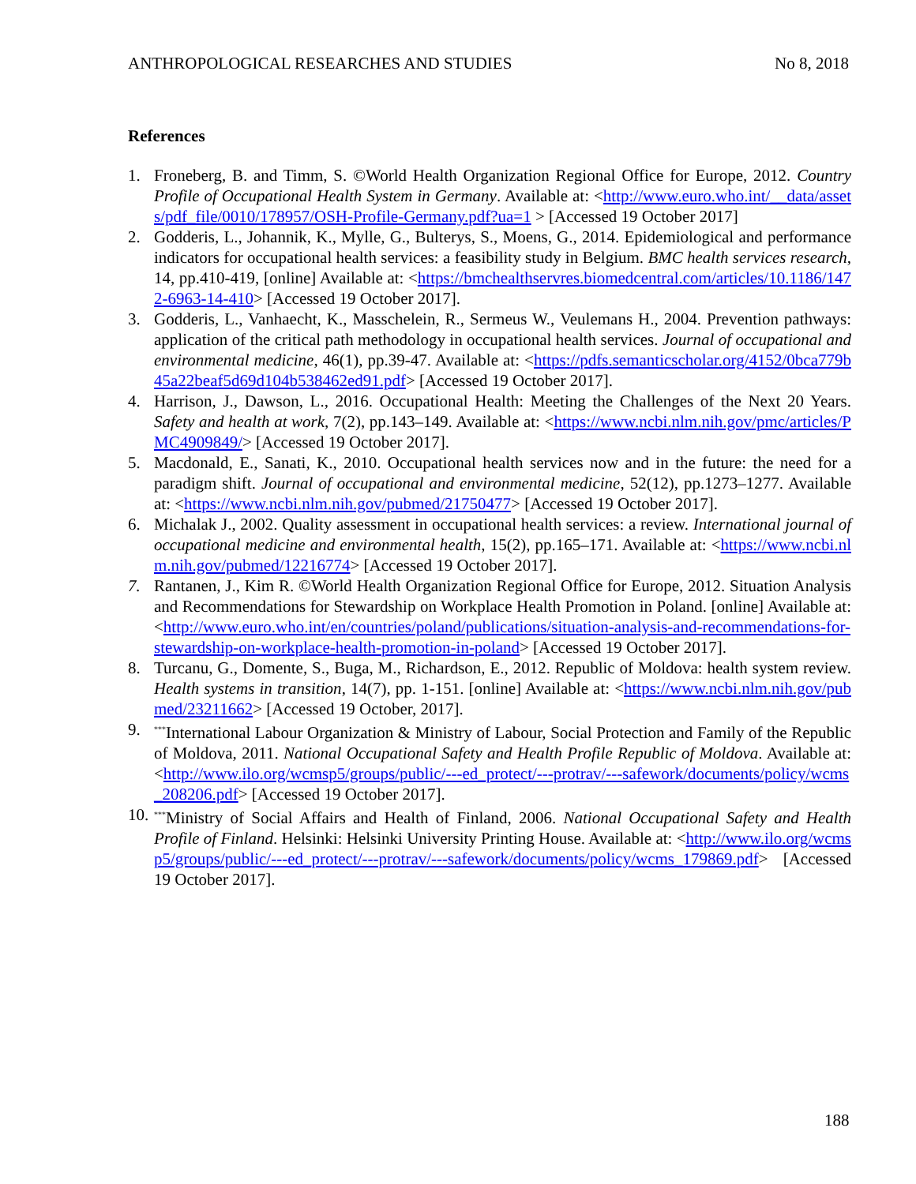ANTHROPOLOGICAL RESEARCHES AND STUDIES No 8, 2018
References
1. Froneberg, B. and Timm, S. ©World Health Organization Regional Office for Europe, 2012. Country Profile of Occupational Health System in Germany. Available at: <http://www.euro.who.int/__data/assets/pdf_file/0010/178957/OSH-Profile-Germany.pdf?ua=1 > [Accessed 19 October 2017]
2. Godderis, L., Johannik, K., Mylle, G., Bulterys, S., Moens, G., 2014. Epidemiological and performance indicators for occupational health services: a feasibility study in Belgium. BMC health services research, 14, pp.410-419, [online] Available at: <https://bmchealthservres.biomedcentral.com/articles/10.1186/1472-6963-14-410> [Accessed 19 October 2017].
3. Godderis, L., Vanhaecht, K., Masschelein, R., Sermeus W., Veulemans H., 2004. Prevention pathways: application of the critical path methodology in occupational health services. Journal of occupational and environmental medicine, 46(1), pp.39-47. Available at: <https://pdfs.semanticscholar.org/4152/0bca779b45a22beaf5d69d104b538462ed91.pdf> [Accessed 19 October 2017].
4. Harrison, J., Dawson, L., 2016. Occupational Health: Meeting the Challenges of the Next 20 Years. Safety and health at work, 7(2), pp.143–149. Available at: <https://www.ncbi.nlm.nih.gov/pmc/articles/PMC4909849/> [Accessed 19 October 2017].
5. Macdonald, E., Sanati, K., 2010. Occupational health services now and in the future: the need for a paradigm shift. Journal of occupational and environmental medicine, 52(12), pp.1273–1277. Available at: <https://www.ncbi.nlm.nih.gov/pubmed/21750477> [Accessed 19 October 2017].
6. Michalak J., 2002. Quality assessment in occupational health services: a review. International journal of occupational medicine and environmental health, 15(2), pp.165–171. Available at: <https://www.ncbi.nlm.nih.gov/pubmed/12216774> [Accessed 19 October 2017].
7. Rantanen, J., Kim R. ©World Health Organization Regional Office for Europe, 2012. Situation Analysis and Recommendations for Stewardship on Workplace Health Promotion in Poland. [online] Available at: <http://www.euro.who.int/en/countries/poland/publications/situation-analysis-and-recommendations-for-stewardship-on-workplace-health-promotion-in-poland> [Accessed 19 October 2017].
8. Turcanu, G., Domente, S., Buga, M., Richardson, E., 2012. Republic of Moldova: health system review. Health systems in transition, 14(7), pp. 1-151. [online] Available at: <https://www.ncbi.nlm.nih.gov/pubmed/23211662> [Accessed 19 October, 2017].
9.<sup>***</sup>International Labour Organization & Ministry of Labour, Social Protection and Family of the Republic of Moldova, 2011. National Occupational Safety and Health Profile Republic of Moldova. Available at: <http://www.ilo.org/wcmsp5/groups/public/---ed_protect/---protrav/---safework/documents/policy/wcms_208206.pdf> [Accessed 19 October 2017].
10.<sup>***</sup>Ministry of Social Affairs and Health of Finland, 2006. National Occupational Safety and Health Profile of Finland. Helsinki: Helsinki University Printing House. Available at: <http://www.ilo.org/wcmsp5/groups/public/---ed_protect/---protrav/---safework/documents/policy/wcms_179869.pdf> [Accessed 19 October 2017].
188